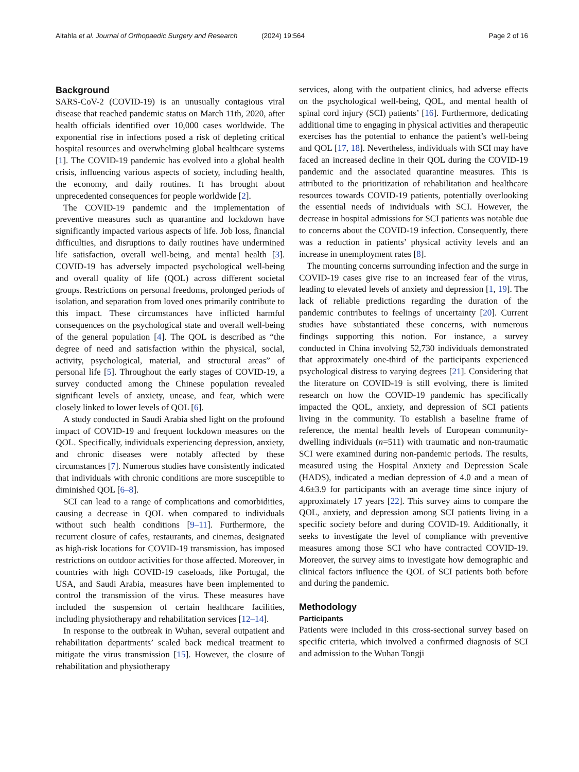Altahla et al. Journal of Orthopaedic Surgery and Research (2024) 19:564 Page 2 of 16
Background
SARS-CoV-2 (COVID-19) is an unusually contagious viral disease that reached pandemic status on March 11th, 2020, after health officials identified over 10,000 cases worldwide. The exponential rise in infections posed a risk of depleting critical hospital resources and overwhelming global healthcare systems [1]. The COVID-19 pandemic has evolved into a global health crisis, influencing various aspects of society, including health, the economy, and daily routines. It has brought about unprecedented consequences for people worldwide [2].
The COVID-19 pandemic and the implementation of preventive measures such as quarantine and lockdown have significantly impacted various aspects of life. Job loss, financial difficulties, and disruptions to daily routines have undermined life satisfaction, overall well-being, and mental health [3]. COVID-19 has adversely impacted psychological well-being and overall quality of life (QOL) across different societal groups. Restrictions on personal freedoms, prolonged periods of isolation, and separation from loved ones primarily contribute to this impact. These circumstances have inflicted harmful consequences on the psychological state and overall well-being of the general population [4]. The QOL is described as “the degree of need and satisfaction within the physical, social, activity, psychological, material, and structural areas” of personal life [5]. Throughout the early stages of COVID-19, a survey conducted among the Chinese population revealed significant levels of anxiety, unease, and fear, which were closely linked to lower levels of QOL [6].
A study conducted in Saudi Arabia shed light on the profound impact of COVID-19 and frequent lockdown measures on the QOL. Specifically, individuals experiencing depression, anxiety, and chronic diseases were notably affected by these circumstances [7]. Numerous studies have consistently indicated that individuals with chronic conditions are more susceptible to diminished QOL [6–8].
SCI can lead to a range of complications and comorbidities, causing a decrease in QOL when compared to individuals without such health conditions [9–11]. Furthermore, the recurrent closure of cafes, restaurants, and cinemas, designated as high-risk locations for COVID-19 transmission, has imposed restrictions on outdoor activities for those affected. Moreover, in countries with high COVID-19 caseloads, like Portugal, the USA, and Saudi Arabia, measures have been implemented to control the transmission of the virus. These measures have included the suspension of certain healthcare facilities, including physiotherapy and rehabilitation services [12–14].
In response to the outbreak in Wuhan, several outpatient and rehabilitation departments’ scaled back medical treatment to mitigate the virus transmission [15]. However, the closure of rehabilitation and physiotherapy
services, along with the outpatient clinics, had adverse effects on the psychological well-being, QOL, and mental health of spinal cord injury (SCI) patients’ [16]. Furthermore, dedicating additional time to engaging in physical activities and therapeutic exercises has the potential to enhance the patient’s well-being and QOL [17, 18]. Nevertheless, individuals with SCI may have faced an increased decline in their QOL during the COVID-19 pandemic and the associated quarantine measures. This is attributed to the prioritization of rehabilitation and healthcare resources towards COVID-19 patients, potentially overlooking the essential needs of individuals with SCI. However, the decrease in hospital admissions for SCI patients was notable due to concerns about the COVID-19 infection. Consequently, there was a reduction in patients’ physical activity levels and an increase in unemployment rates [8].
The mounting concerns surrounding infection and the surge in COVID-19 cases give rise to an increased fear of the virus, leading to elevated levels of anxiety and depression [1, 19]. The lack of reliable predictions regarding the duration of the pandemic contributes to feelings of uncertainty [20]. Current studies have substantiated these concerns, with numerous findings supporting this notion. For instance, a survey conducted in China involving 52,730 individuals demonstrated that approximately one-third of the participants experienced psychological distress to varying degrees [21]. Considering that the literature on COVID-19 is still evolving, there is limited research on how the COVID-19 pandemic has specifically impacted the QOL, anxiety, and depression of SCI patients living in the community. To establish a baseline frame of reference, the mental health levels of European community-dwelling individuals (n=511) with traumatic and non-traumatic SCI were examined during non-pandemic periods. The results, measured using the Hospital Anxiety and Depression Scale (HADS), indicated a median depression of 4.0 and a mean of 4.6±3.9 for participants with an average time since injury of approximately 17 years [22]. This survey aims to compare the QOL, anxiety, and depression among SCI patients living in a specific society before and during COVID-19. Additionally, it seeks to investigate the level of compliance with preventive measures among those SCI who have contracted COVID-19. Moreover, the survey aims to investigate how demographic and clinical factors influence the QOL of SCI patients both before and during the pandemic.
Methodology
Participants
Patients were included in this cross-sectional survey based on specific criteria, which involved a confirmed diagnosis of SCI and admission to the Wuhan Tongji